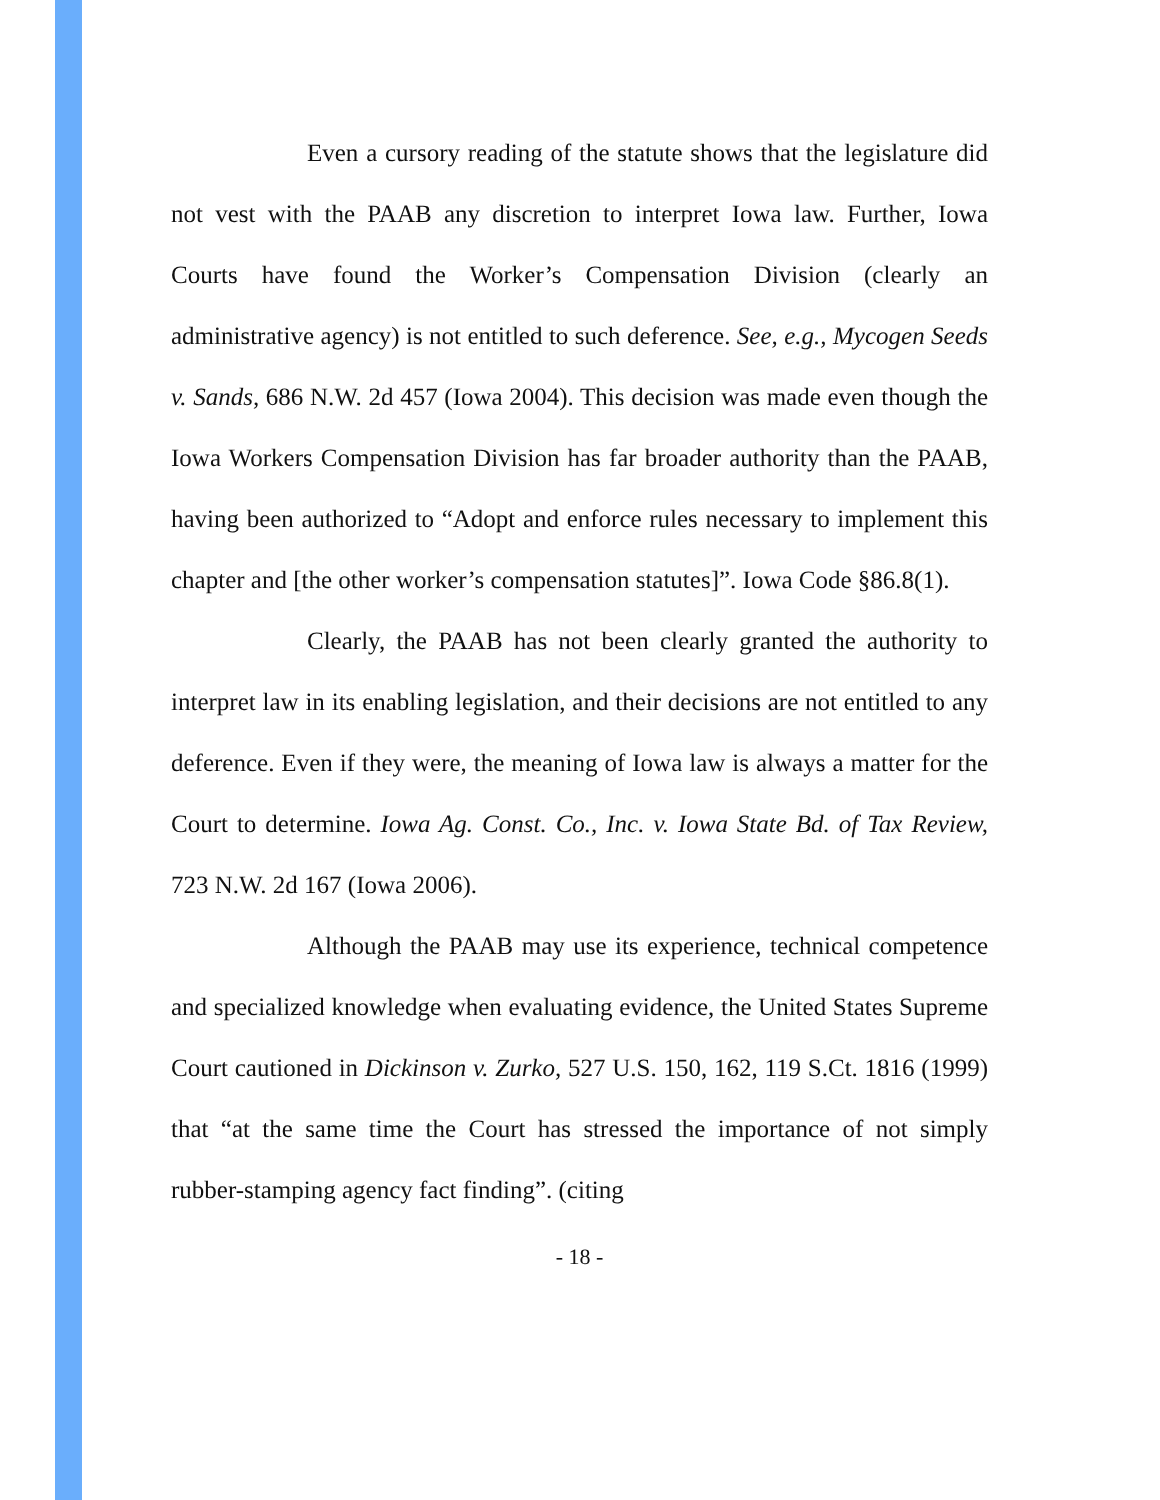Even a cursory reading of the statute shows that the legislature did not vest with the PAAB any discretion to interpret Iowa law. Further, Iowa Courts have found the Worker’s Compensation Division (clearly an administrative agency) is not entitled to such deference. See, e.g., Mycogen Seeds v. Sands, 686 N.W. 2d 457 (Iowa 2004). This decision was made even though the Iowa Workers Compensation Division has far broader authority than the PAAB, having been authorized to “Adopt and enforce rules necessary to implement this chapter and [the other worker’s compensation statutes]”. Iowa Code §86.8(1).
Clearly, the PAAB has not been clearly granted the authority to interpret law in its enabling legislation, and their decisions are not entitled to any deference. Even if they were, the meaning of Iowa law is always a matter for the Court to determine. Iowa Ag. Const. Co., Inc. v. Iowa State Bd. of Tax Review, 723 N.W. 2d 167 (Iowa 2006).
Although the PAAB may use its experience, technical competence and specialized knowledge when evaluating evidence, the United States Supreme Court cautioned in Dickinson v. Zurko, 527 U.S. 150, 162, 119 S.Ct. 1816 (1999) that “at the same time the Court has stressed the importance of not simply rubber-stamping agency fact finding”. (citing
- 18 -